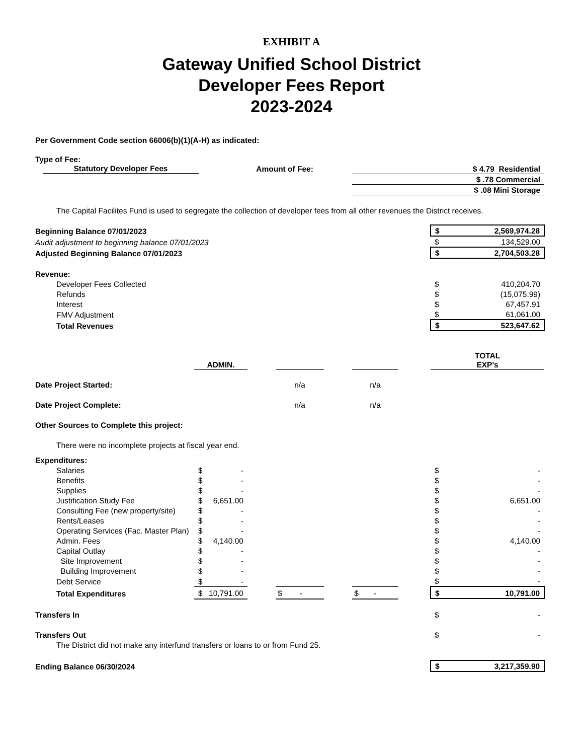EXHIBIT A
Gateway Unified School District
Developer Fees Report
2023-2024
| Per Government Code section 66006(b)(1)(A-H) as indicated: | | | | | | | | | |
| Type of Fee: Statutory Developer Fees | | | Amount of Fee: | | | $ 4.79 Residential | | | |
| | | | | | | $ .78 Commercial | | | |
| | | | | | | $ .08 Mini Storage | | | |
| The Capital Facilites Fund is used to segregate the collection of developer fees from all other revenues the District receives. | | | | | | | | | |
| Beginning Balance 07/01/2023 | | | | | | | | $ | 2,569,974.28 |
| Audit adjustment to beginning balance 07/01/2023 | | | | | | | | $ | 134,529.00 |
| Adjusted Beginning Balance 07/01/2023 | | | | | | | | $ | 2,704,503.28 |
| Revenue: | | | | | | | | | |
| Developer Fees Collected | | | | | | | | $ | 410,204.70 |
| Refunds | | | | | | | | $ | (15,075.99) |
| Interest | | | | | | | | $ | 67,457.91 |
| FMV Adjustment | | | | | | | | $ | 61,061.00 |
| Total Revenues | | | | | | | | $ | 523,647.62 |
| | ADMIN. | | | | | | | TOTAL EXP's | |
| Date Project Started: | | | | n/a | | n/a | | | |
| Date Project Complete: | | | | n/a | | n/a | | | |
| Other Sources to Complete this project: | | | | | | | | | |
| There were no incomplete projects at fiscal year end. | | | | | | | | | |
| Expenditures: | | | | | | | | | |
| Salaries | $ | - | | | | | | $ | - |
| Benefits | $ | - | | | | | | $ | - |
| Supplies | $ | - | | | | | | $ | - |
| Justification Study Fee | $ | 6,651.00 | | | | | | $ | 6,651.00 |
| Consulting Fee (new property/site) | $ | - | | | | | | $ | - |
| Rents/Leases | $ | - | | | | | | $ | - |
| Operating Services (Fac. Master Plan) | $ | - | | | | | | $ | - |
| Admin. Fees | $ | 4,140.00 | | | | | | $ | 4,140.00 |
| Capital Outlay | $ | - | | | | | | $ | - |
| Site Improvement | $ | - | | | | | | $ | - |
| Building Improvement | $ | - | | | | | | $ | - |
| Debt Service | $ | - | | | | | | $ | - |
| Total Expenditures | $ | 10,791.00 | | $ - | | $ - | | $ | 10,791.00 |
| Transfers In | | | | | | | | $ | - |
| Transfers Out | | | | | | | | $ | - |
| The District did not make any interfund transfers or loans to or from Fund 25. | | | | | | | | | |
| Ending Balance 06/30/2024 | | | | | | | | $ | 3,217,359.90 |